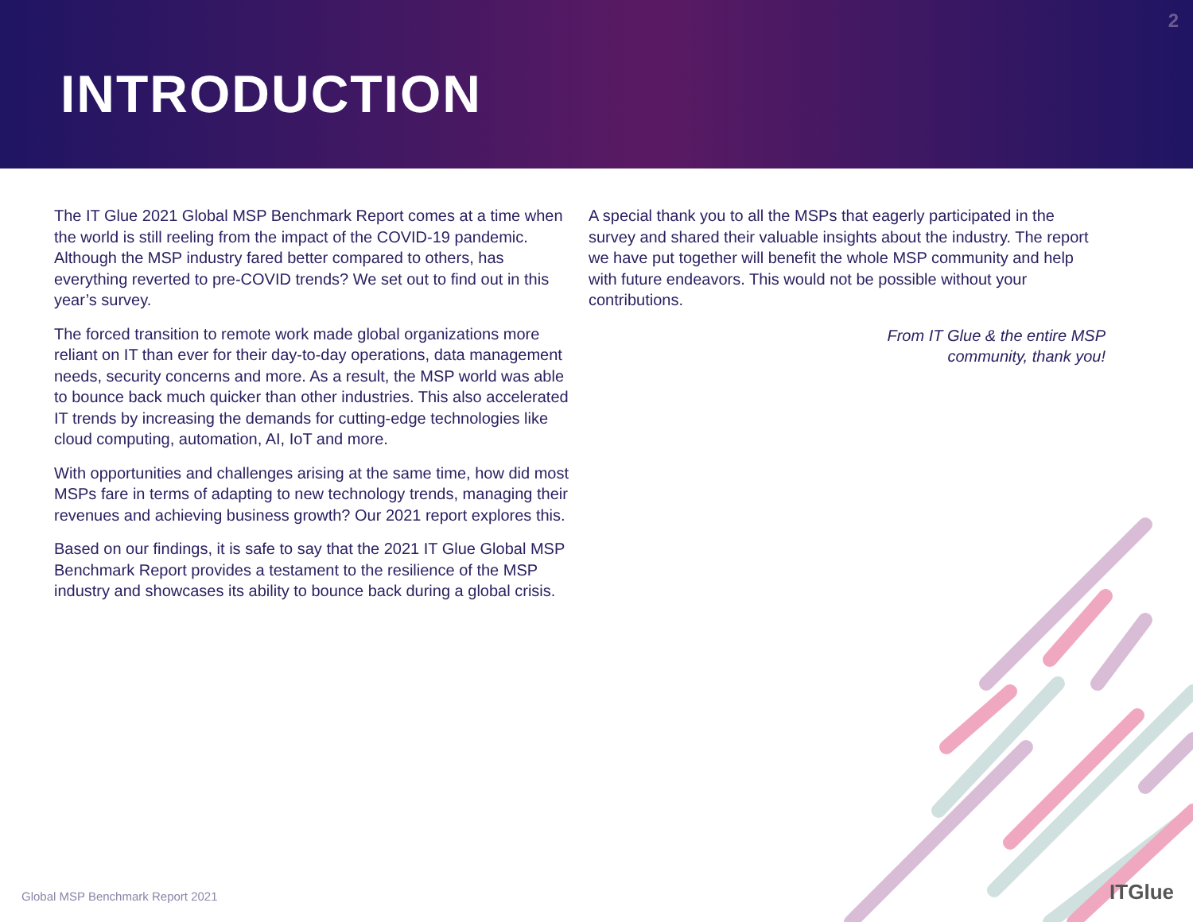2
INTRODUCTION
The IT Glue 2021 Global MSP Benchmark Report comes at a time when the world is still reeling from the impact of the COVID-19 pandemic. Although the MSP industry fared better compared to others, has everything reverted to pre-COVID trends? We set out to find out in this year’s survey.
The forced transition to remote work made global organizations more reliant on IT than ever for their day-to-day operations, data management needs, security concerns and more. As a result, the MSP world was able to bounce back much quicker than other industries. This also accelerated IT trends by increasing the demands for cutting-edge technologies like cloud computing, automation, AI, IoT and more.
With opportunities and challenges arising at the same time, how did most MSPs fare in terms of adapting to new technology trends, managing their revenues and achieving business growth? Our 2021 report explores this.
Based on our findings, it is safe to say that the 2021 IT Glue Global MSP Benchmark Report provides a testament to the resilience of the MSP industry and showcases its ability to bounce back during a global crisis.
A special thank you to all the MSPs that eagerly participated in the survey and shared their valuable insights about the industry. The report we have put together will benefit the whole MSP community and help with future endeavors. This would not be possible without your contributions.
From IT Glue & the entire MSP
community, thank you!
Global MSP Benchmark Report 2021
ITGlue